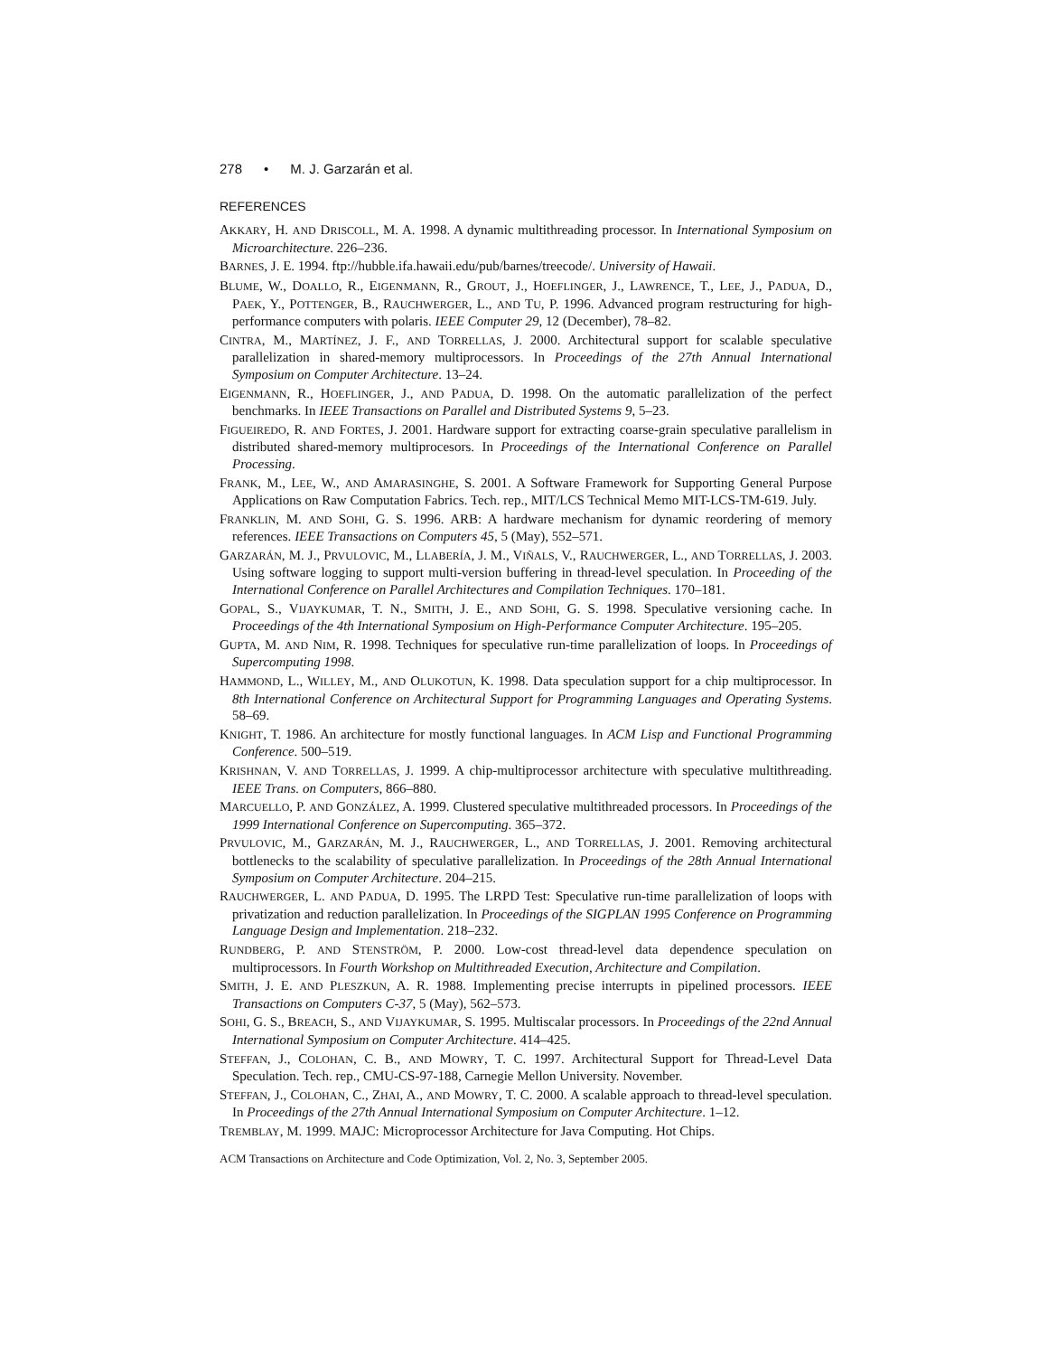278 • M. J. Garzarán et al.
REFERENCES
AKKARY, H. AND DRISCOLL, M. A. 1998. A dynamic multithreading processor. In International Symposium on Microarchitecture. 226–236.
BARNES, J. E. 1994. ftp://hubble.ifa.hawaii.edu/pub/barnes/treecode/. University of Hawaii.
BLUME, W., DOALLO, R., EIGENMANN, R., GROUT, J., HOEFLINGER, J., LAWRENCE, T., LEE, J., PADUA, D., PAEK, Y., POTTENGER, B., RAUCHWERGER, L., AND TU, P. 1996. Advanced program restructuring for high-performance computers with polaris. IEEE Computer 29, 12 (December), 78–82.
CINTRA, M., MARTÍNEZ, J. F., AND TORRELLAS, J. 2000. Architectural support for scalable speculative parallelization in shared-memory multiprocessors. In Proceedings of the 27th Annual International Symposium on Computer Architecture. 13–24.
EIGENMANN, R., HOEFLINGER, J., AND PADUA, D. 1998. On the automatic parallelization of the perfect benchmarks. In IEEE Transactions on Parallel and Distributed Systems 9, 5–23.
FIGUEIREDO, R. AND FORTES, J. 2001. Hardware support for extracting coarse-grain speculative parallelism in distributed shared-memory multiprocesors. In Proceedings of the International Conference on Parallel Processing.
FRANK, M., LEE, W., AND AMARASINGHE, S. 2001. A Software Framework for Supporting General Purpose Applications on Raw Computation Fabrics. Tech. rep., MIT/LCS Technical Memo MIT-LCS-TM-619. July.
FRANKLIN, M. AND SOHI, G. S. 1996. ARB: A hardware mechanism for dynamic reordering of memory references. IEEE Transactions on Computers 45, 5 (May), 552–571.
GARZARÁN, M. J., PRVULOVIC, M., LLABERÍA, J. M., VIÑALS, V., RAUCHWERGER, L., AND TORRELLAS, J. 2003. Using software logging to support multi-version buffering in thread-level speculation. In Proceeding of the International Conference on Parallel Architectures and Compilation Techniques. 170–181.
GOPAL, S., VIJAYKUMAR, T. N., SMITH, J. E., AND SOHI, G. S. 1998. Speculative versioning cache. In Proceedings of the 4th International Symposium on High-Performance Computer Architecture. 195–205.
GUPTA, M. AND NIM, R. 1998. Techniques for speculative run-time parallelization of loops. In Proceedings of Supercomputing 1998.
HAMMOND, L., WILLEY, M., AND OLUKOTUN, K. 1998. Data speculation support for a chip multiprocessor. In 8th International Conference on Architectural Support for Programming Languages and Operating Systems. 58–69.
KNIGHT, T. 1986. An architecture for mostly functional languages. In ACM Lisp and Functional Programming Conference. 500–519.
KRISHNAN, V. AND TORRELLAS, J. 1999. A chip-multiprocessor architecture with speculative multithreading. IEEE Trans. on Computers, 866–880.
MARCUELLO, P. AND GONZÁLEZ, A. 1999. Clustered speculative multithreaded processors. In Proceedings of the 1999 International Conference on Supercomputing. 365–372.
PRVULOVIC, M., GARZARÁN, M. J., RAUCHWERGER, L., AND TORRELLAS, J. 2001. Removing architectural bottlenecks to the scalability of speculative parallelization. In Proceedings of the 28th Annual International Symposium on Computer Architecture. 204–215.
RAUCHWERGER, L. AND PADUA, D. 1995. The LRPD Test: Speculative run-time parallelization of loops with privatization and reduction parallelization. In Proceedings of the SIGPLAN 1995 Conference on Programming Language Design and Implementation. 218–232.
RUNDBERG, P. AND STENSTRÖM, P. 2000. Low-cost thread-level data dependence speculation on multiprocessors. In Fourth Workshop on Multithreaded Execution, Architecture and Compilation.
SMITH, J. E. AND PLESZKUN, A. R. 1988. Implementing precise interrupts in pipelined processors. IEEE Transactions on Computers C-37, 5 (May), 562–573.
SOHI, G. S., BREACH, S., AND VIJAYKUMAR, S. 1995. Multiscalar processors. In Proceedings of the 22nd Annual International Symposium on Computer Architecture. 414–425.
STEFFAN, J., COLOHAN, C. B., AND MOWRY, T. C. 1997. Architectural Support for Thread-Level Data Speculation. Tech. rep., CMU-CS-97-188, Carnegie Mellon University. November.
STEFFAN, J., COLOHAN, C., ZHAI, A., AND MOWRY, T. C. 2000. A scalable approach to thread-level speculation. In Proceedings of the 27th Annual International Symposium on Computer Architecture. 1–12.
TREMBLAY, M. 1999. MAJC: Microprocessor Architecture for Java Computing. Hot Chips.
ACM Transactions on Architecture and Code Optimization, Vol. 2, No. 3, September 2005.